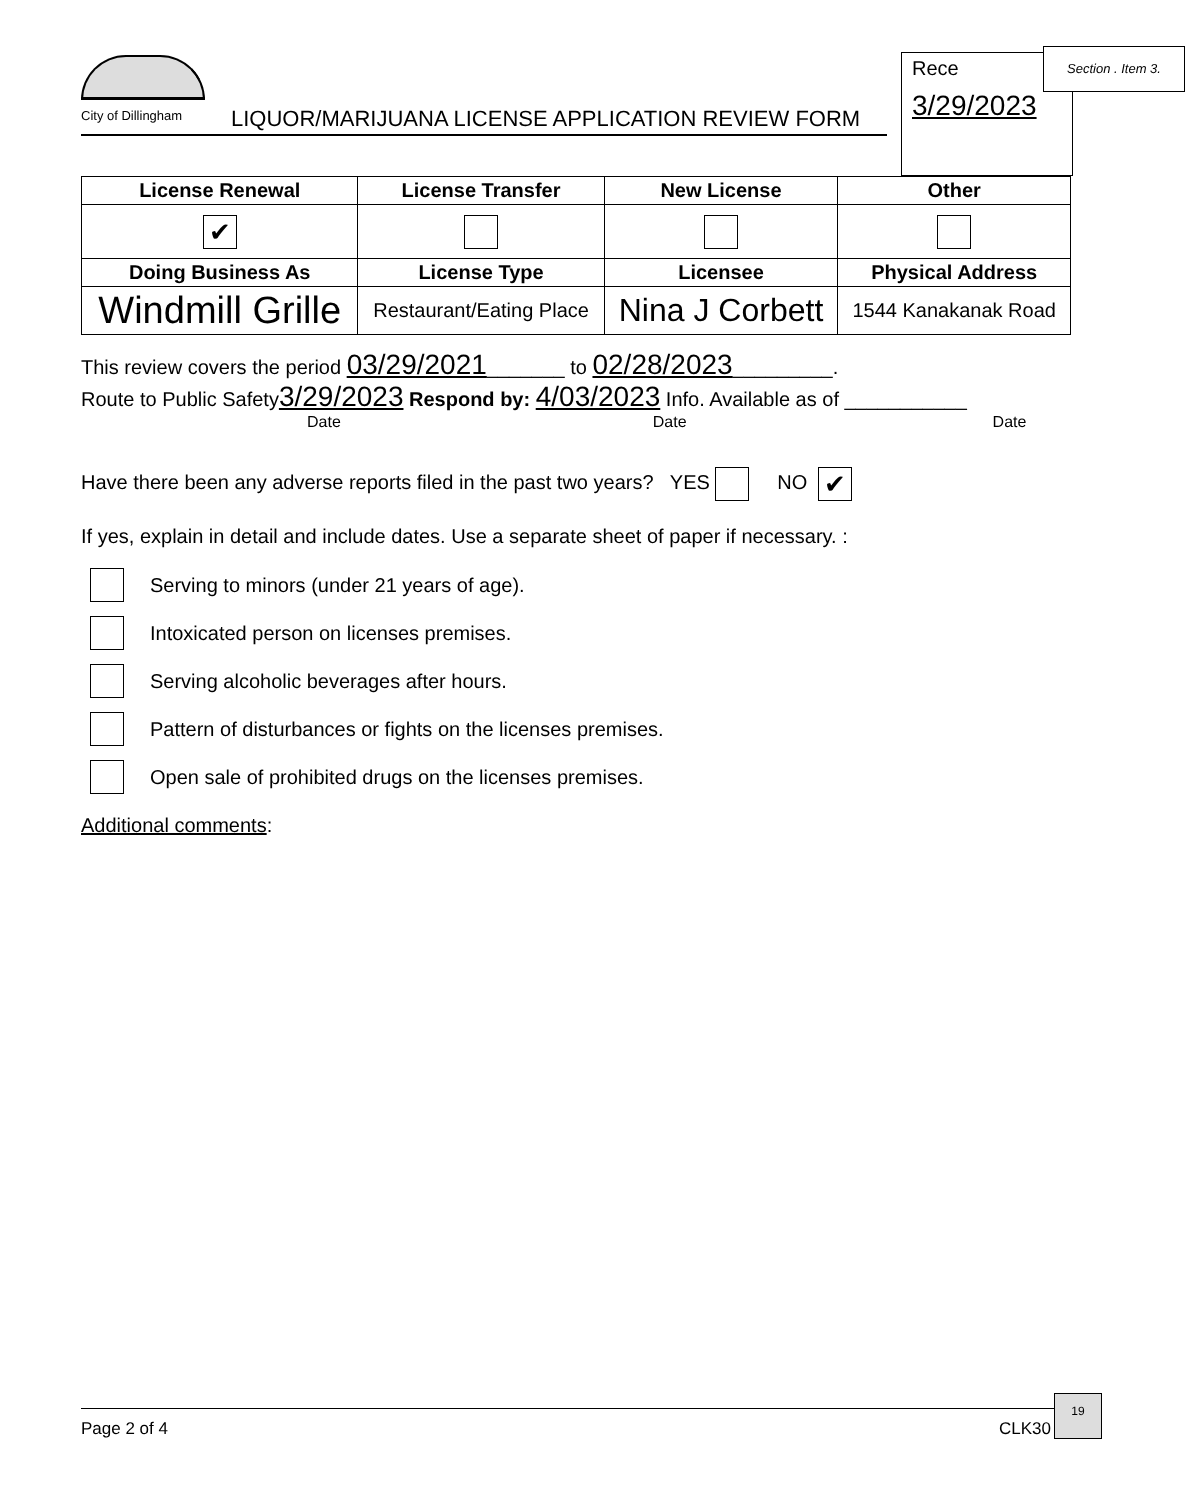City of Dillingham
LIQUOR/MARIJUANA LICENSE APPLICATION REVIEW FORM
Rece
3/29/2023
Section . Item 3.
| License Renewal | License Transfer | New License | Other |
| --- | --- | --- | --- |
| ✔ | | | |
| Doing Business As | License Type | Licensee | Physical Address |
| Windmill Grille | Restaurant/Eating Place | Nina J Corbett | 1544 Kanakanak Road |
This review covers the period 03/29/2021_______ to 02/28/2023_________.
Route to Public Safety3/29/2023 Respond by: 4/03/2023 Info. Available as of ___________
Date Date Date
Have there been any adverse reports filed in the past two years? YES NO ✔
If yes, explain in detail and include dates. Use a separate sheet of paper if necessary. :
Serving to minors (under 21 years of age).
Intoxicated person on licenses premises.
Serving alcoholic beverages after hours.
Pattern of disturbances or fights on the licenses premises.
Open sale of prohibited drugs on the licenses premises.
Additional comments:
Page 2 of 4 CLK30
19